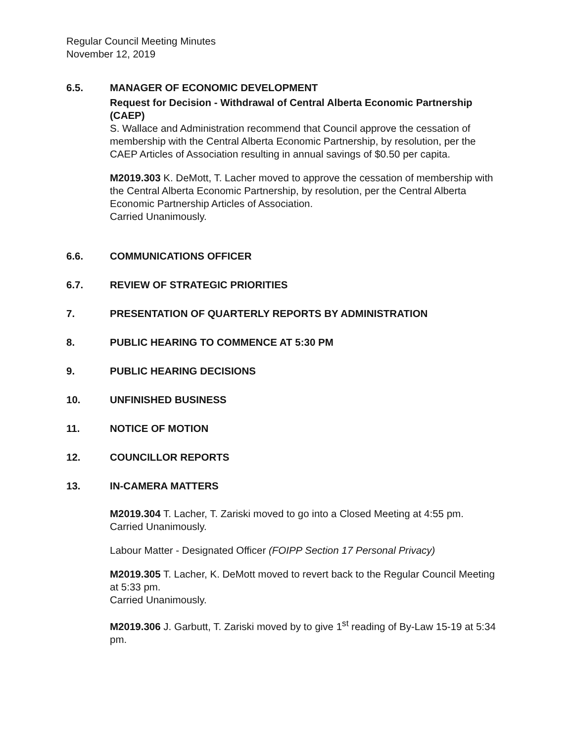Regular Council Meeting Minutes
November 12, 2019
6.5. MANAGER OF ECONOMIC DEVELOPMENT
Request for Decision - Withdrawal of Central Alberta Economic Partnership (CAEP)
S. Wallace and Administration recommend that Council approve the cessation of membership with the Central Alberta Economic Partnership, by resolution, per the CAEP Articles of Association resulting in annual savings of $0.50 per capita.
M2019.303 K. DeMott, T. Lacher moved to approve the cessation of membership with the Central Alberta Economic Partnership, by resolution, per the Central Alberta Economic Partnership Articles of Association.
Carried Unanimously.
6.6. COMMUNICATIONS OFFICER
6.7. REVIEW OF STRATEGIC PRIORITIES
7. PRESENTATION OF QUARTERLY REPORTS BY ADMINISTRATION
8. PUBLIC HEARING TO COMMENCE AT 5:30 PM
9. PUBLIC HEARING DECISIONS
10. UNFINISHED BUSINESS
11. NOTICE OF MOTION
12. COUNCILLOR REPORTS
13. IN-CAMERA MATTERS
M2019.304 T. Lacher, T. Zariski moved to go into a Closed Meeting at 4:55 pm.
Carried Unanimously.
Labour Matter - Designated Officer (FOIPP Section 17 Personal Privacy)
M2019.305 T. Lacher, K. DeMott moved to revert back to the Regular Council Meeting at 5:33 pm.
Carried Unanimously.
M2019.306 J. Garbutt, T. Zariski moved by to give 1<sup>st</sup> reading of By-Law 15-19 at 5:34 pm.